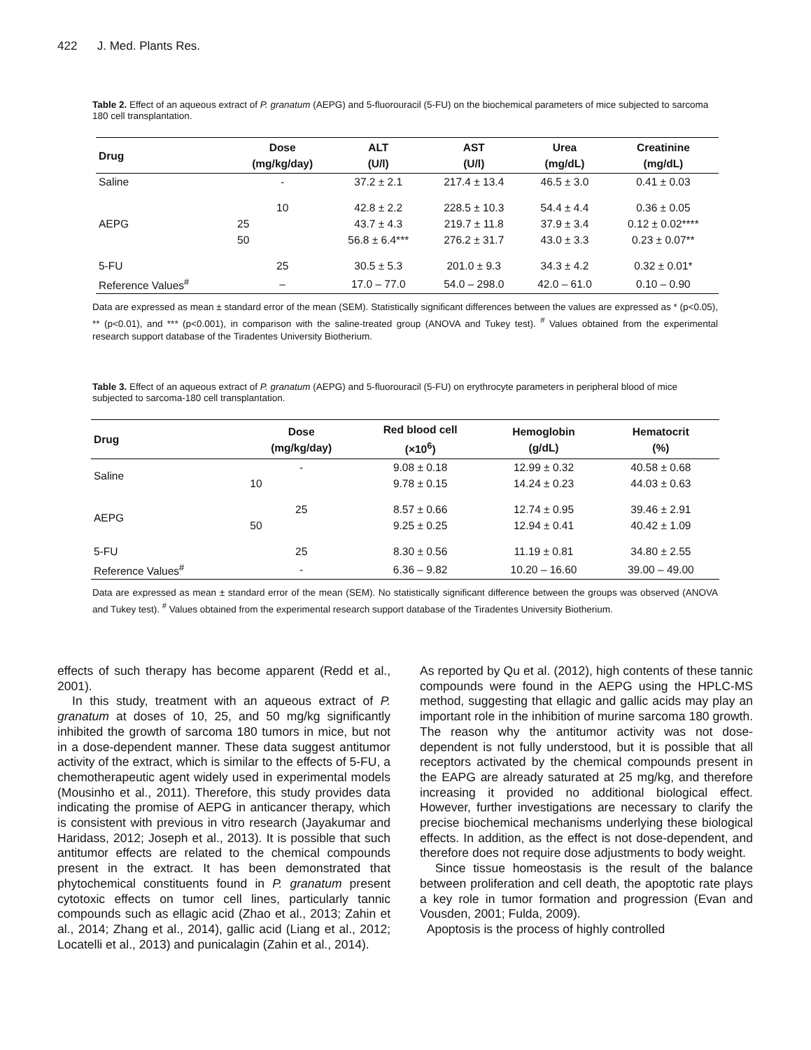422 J. Med. Plants Res.
Table 2. Effect of an aqueous extract of P. granatum (AEPG) and 5-fluorouracil (5-FU) on the biochemical parameters of mice subjected to sarcoma 180 cell transplantation.
| Drug | Dose (mg/kg/day) | ALT (U/l) | AST (U/l) | Urea (mg/dL) | Creatinine (mg/dL) |
| --- | --- | --- | --- | --- | --- |
| Saline | - | 37.2 ± 2.1 | 217.4 ± 13.4 | 46.5 ± 3.0 | 0.41 ± 0.03 |
| AEPG | 10 | 42.8 ± 2.2 | 228.5 ± 10.3 | 54.4 ± 4.4 | 0.36 ± 0.05 |
| | 25 | 43.7 ± 4.3 | 219.7 ± 11.8 | 37.9 ± 3.4 | 0.12 ± 0.02**** |
| | 50 | 56.8 ± 6.4*** | 276.2 ± 31.7 | 43.0 ± 3.3 | 0.23 ± 0.07** |
| 5-FU | 25 | 30.5 ± 5.3 | 201.0 ± 9.3 | 34.3 ± 4.2 | 0.32 ± 0.01* |
| Reference Values<sup>#</sup> | – | 17.0 – 77.0 | 54.0 – 298.0 | 42.0 – 61.0 | 0.10 – 0.90 |
Data are expressed as mean ± standard error of the mean (SEM). Statistically significant differences between the values are expressed as * (p<0.05), ** (p<0.01), and *** (p<0.001), in comparison with the saline-treated group (ANOVA and Tukey test). <sup>#</sup> Values obtained from the experimental research support database of the Tiradentes University Biotherium.
Table 3. Effect of an aqueous extract of P. granatum (AEPG) and 5-fluorouracil (5-FU) on erythrocyte parameters in peripheral blood of mice subjected to sarcoma-180 cell transplantation.
| Drug | Dose (mg/kg/day) | Red blood cell (×10<sup>6</sup>) | Hemoglobin (g/dL) | Hematocrit (%) |
| --- | --- | --- | --- | --- |
| Saline | - | 9.08 ± 0.18 | 12.99 ± 0.32 | 40.58 ± 0.68 |
| | 10 | 9.78 ± 0.15 | 14.24 ± 0.23 | 44.03 ± 0.63 |
| AEPG | 25 | 8.57 ± 0.66 | 12.74 ± 0.95 | 39.46 ± 2.91 |
| | 50 | 9.25 ± 0.25 | 12.94 ± 0.41 | 40.42 ± 1.09 |
| 5-FU | 25 | 8.30 ± 0.56 | 11.19 ± 0.81 | 34.80 ± 2.55 |
| Reference Values<sup>#</sup> | - | 6.36 – 9.82 | 10.20 – 16.60 | 39.00 – 49.00 |
Data are expressed as mean ± standard error of the mean (SEM). No statistically significant difference between the groups was observed (ANOVA and Tukey test). <sup>#</sup> Values obtained from the experimental research support database of the Tiradentes University Biotherium.
effects of such therapy has become apparent (Redd et al., 2001).
In this study, treatment with an aqueous extract of P. granatum at doses of 10, 25, and 50 mg/kg significantly inhibited the growth of sarcoma 180 tumors in mice, but not in a dose-dependent manner. These data suggest antitumor activity of the extract, which is similar to the effects of 5-FU, a chemotherapeutic agent widely used in experimental models (Mousinho et al., 2011). Therefore, this study provides data indicating the promise of AEPG in anticancer therapy, which is consistent with previous in vitro research (Jayakumar and Haridass, 2012; Joseph et al., 2013). It is possible that such antitumor effects are related to the chemical compounds present in the extract. It has been demonstrated that phytochemical constituents found in P. granatum present cytotoxic effects on tumor cell lines, particularly tannic compounds such as ellagic acid (Zhao et al., 2013; Zahin et al., 2014; Zhang et al., 2014), gallic acid (Liang et al., 2012; Locatelli et al., 2013) and punicalagin (Zahin et al., 2014).
As reported by Qu et al. (2012), high contents of these tannic compounds were found in the AEPG using the HPLC-MS method, suggesting that ellagic and gallic acids may play an important role in the inhibition of murine sarcoma 180 growth. The reason why the antitumor activity was not dose-dependent is not fully understood, but it is possible that all receptors activated by the chemical compounds present in the EAPG are already saturated at 25 mg/kg, and therefore increasing it provided no additional biological effect. However, further investigations are necessary to clarify the precise biochemical mechanisms underlying these biological effects. In addition, as the effect is not dose-dependent, and therefore does not require dose adjustments to body weight.
Since tissue homeostasis is the result of the balance between proliferation and cell death, the apoptotic rate plays a key role in tumor formation and progression (Evan and Vousden, 2001; Fulda, 2009).
Apoptosis is the process of highly controlled